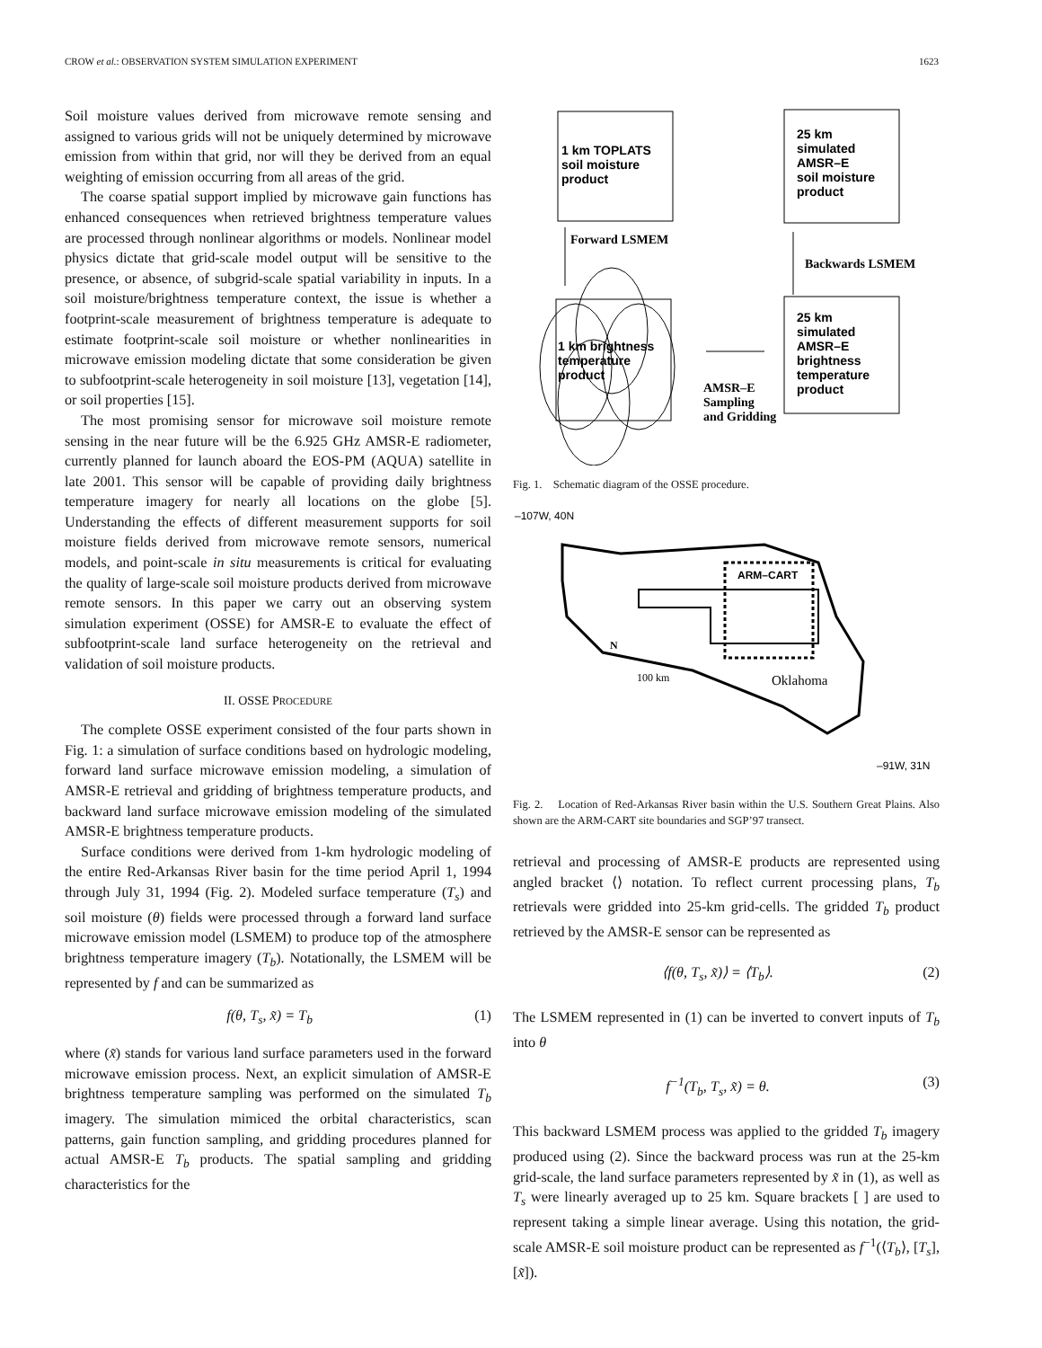CROW et al.: OBSERVATION SYSTEM SIMULATION EXPERIMENT 1623
Soil moisture values derived from microwave remote sensing and assigned to various grids will not be uniquely determined by microwave emission from within that grid, nor will they be derived from an equal weighting of emission occurring from all areas of the grid.
The coarse spatial support implied by microwave gain functions has enhanced consequences when retrieved brightness temperature values are processed through nonlinear algorithms or models. Nonlinear model physics dictate that grid-scale model output will be sensitive to the presence, or absence, of subgrid-scale spatial variability in inputs. In a soil moisture/brightness temperature context, the issue is whether a footprint-scale measurement of brightness temperature is adequate to estimate footprint-scale soil moisture or whether nonlinearities in microwave emission modeling dictate that some consideration be given to subfootprint-scale heterogeneity in soil moisture [13], vegetation [14], or soil properties [15].
The most promising sensor for microwave soil moisture remote sensing in the near future will be the 6.925 GHz AMSR-E radiometer, currently planned for launch aboard the EOS-PM (AQUA) satellite in late 2001. This sensor will be capable of providing daily brightness temperature imagery for nearly all locations on the globe [5]. Understanding the effects of different measurement supports for soil moisture fields derived from microwave remote sensors, numerical models, and point-scale in situ measurements is critical for evaluating the quality of large-scale soil moisture products derived from microwave remote sensors. In this paper we carry out an observing system simulation experiment (OSSE) for AMSR-E to evaluate the effect of subfootprint-scale land surface heterogeneity on the retrieval and validation of soil moisture products.
II. OSSE PROCEDURE
The complete OSSE experiment consisted of the four parts shown in Fig. 1: a simulation of surface conditions based on hydrologic modeling, forward land surface microwave emission modeling, a simulation of AMSR-E retrieval and gridding of brightness temperature products, and backward land surface microwave emission modeling of the simulated AMSR-E brightness temperature products.
Surface conditions were derived from 1-km hydrologic modeling of the entire Red-Arkansas River basin for the time period April 1, 1994 through July 31, 1994 (Fig. 2). Modeled surface temperature (T<sub>s</sub>) and soil moisture (θ) fields were processed through a forward land surface microwave emission model (LSMEM) to produce top of the atmosphere brightness temperature imagery (T<sub>b</sub>). Notationally, the LSMEM will be represented by f and can be summarized as
f(θ, T<sub>s</sub>, x̃) = T<sub>b</sub> (1)
where (x̃) stands for various land surface parameters used in the forward microwave emission process. Next, an explicit simulation of AMSR-E brightness temperature sampling was performed on the simulated T<sub>b</sub> imagery. The simulation mimiced the orbital characteristics, scan patterns, gain function sampling, and gridding procedures planned for actual AMSR-E T<sub>b</sub> products. The spatial sampling and gridding characteristics for the
1 km TOPLATS
soil moisture
product
25 km
simulated
AMSR–E
soil moisture
product
Forward LSMEM
Backwards LSMEM
1 km brightness
temperature
product
25 km
simulated
AMSR–E
brightness
temperature
product
AMSR–E
Sampling
and Gridding
Fig. 1. Schematic diagram of the OSSE procedure.
–107W, 40N
ARM–CART
Oklahoma
N
100 km
–91W, 31N
Fig. 2. Location of Red-Arkansas River basin within the U.S. Southern Great Plains. Also shown are the ARM-CART site boundaries and SGP’97 transect.
retrieval and processing of AMSR-E products are represented using angled bracket ⟨⟩ notation. To reflect current processing plans, T<sub>b</sub> retrievals were gridded into 25-km grid-cells. The gridded T<sub>b</sub> product retrieved by the AMSR-E sensor can be represented as
⟨f(θ, T<sub>s</sub>, x̃)⟩ = ⟨T<sub>b</sub>⟩. (2)
The LSMEM represented in (1) can be inverted to convert inputs of T<sub>b</sub> into θ
f<sup>−1</sup>(T<sub>b</sub>, T<sub>s</sub>, x̃) = θ. (3)
This backward LSMEM process was applied to the gridded T<sub>b</sub> imagery produced using (2). Since the backward process was run at the 25-km grid-scale, the land surface parameters represented by x̃ in (1), as well as T<sub>s</sub> were linearly averaged up to 25 km. Square brackets [ ] are used to represent taking a simple linear average. Using this notation, the grid-scale AMSR-E soil moisture product can be represented as f<sup>−1</sup>(⟨T<sub>b</sub>⟩, [T<sub>s</sub>], [x̃]).